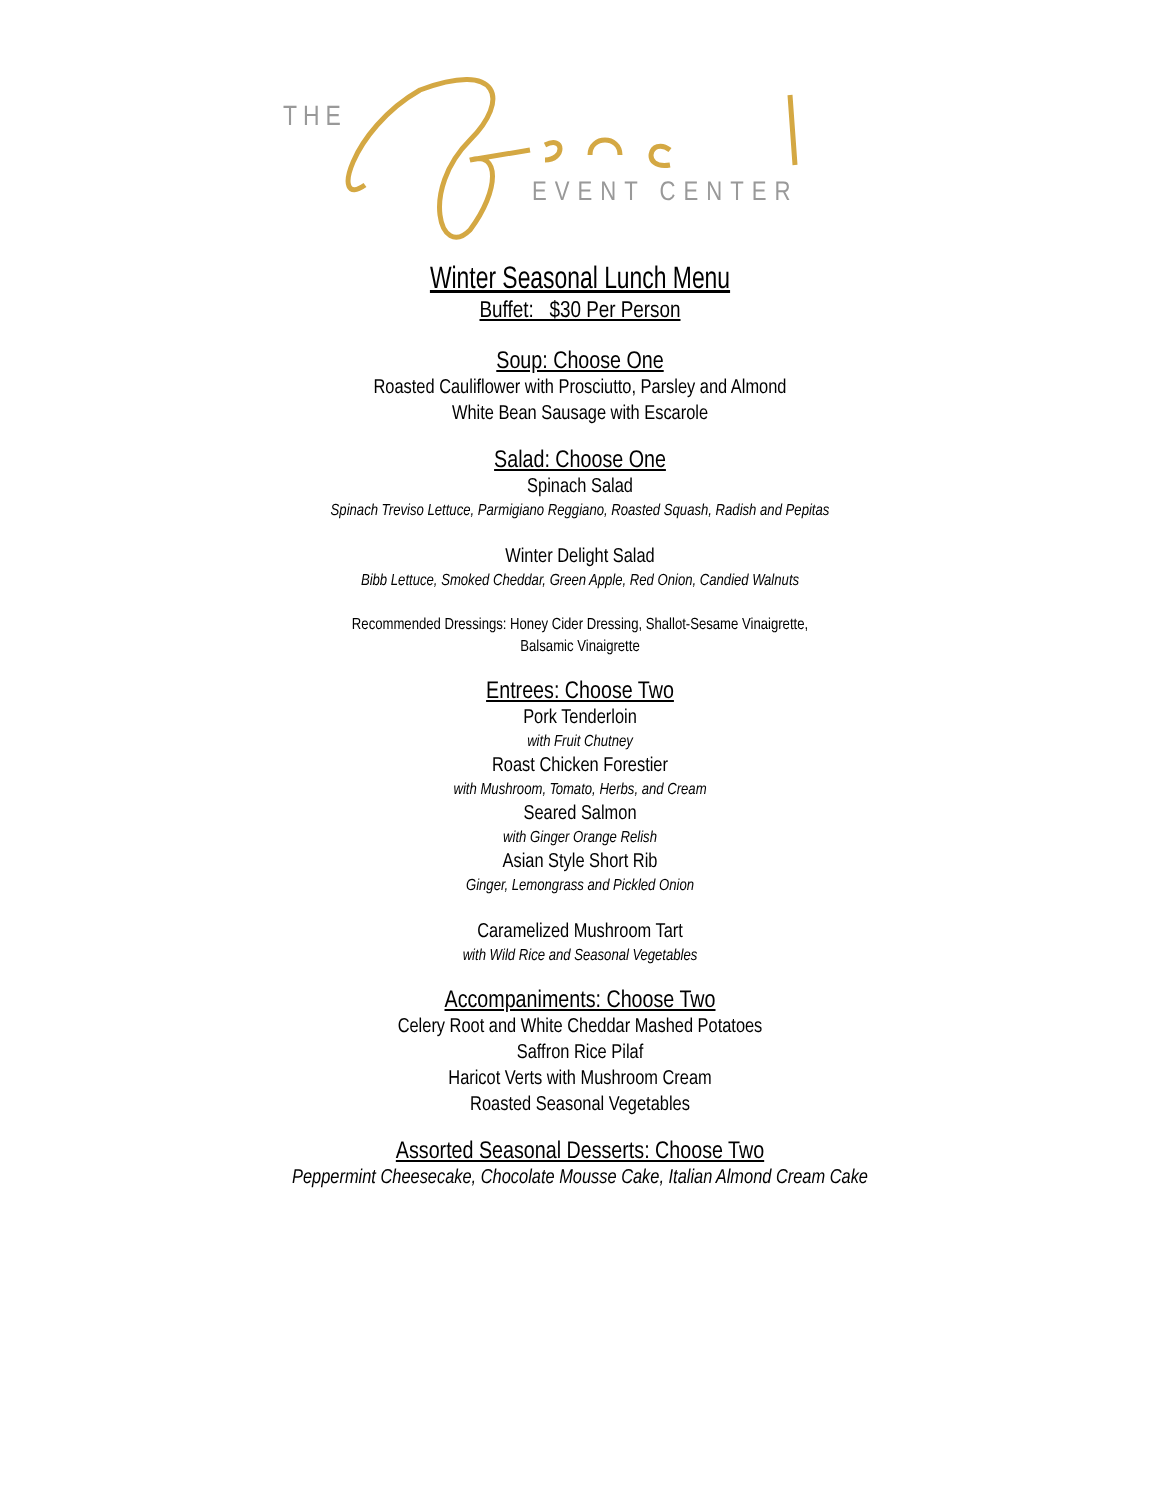THE
EVENT CENTER
Winter Seasonal Lunch Menu
Buffet: $30 Per Person
Soup: Choose One
Roasted Cauliflower with Prosciutto, Parsley and Almond
White Bean Sausage with Escarole
Salad: Choose One
Spinach Salad
Spinach Treviso Lettuce, Parmigiano Reggiano, Roasted Squash, Radish and Pepitas
Winter Delight Salad
Bibb Lettuce, Smoked Cheddar, Green Apple, Red Onion, Candied Walnuts
Recommended Dressings: Honey Cider Dressing, Shallot-Sesame Vinaigrette,
Balsamic Vinaigrette
Entrees: Choose Two
Pork Tenderloin
with Fruit Chutney
Roast Chicken Forestier
with Mushroom, Tomato, Herbs, and Cream
Seared Salmon
with Ginger Orange Relish
Asian Style Short Rib
Ginger, Lemongrass and Pickled Onion
Caramelized Mushroom Tart
with Wild Rice and Seasonal Vegetables
Accompaniments: Choose Two
Celery Root and White Cheddar Mashed Potatoes
Saffron Rice Pilaf
Haricot Verts with Mushroom Cream
Roasted Seasonal Vegetables
Assorted Seasonal Desserts: Choose Two
Peppermint Cheesecake, Chocolate Mousse Cake, Italian Almond Cream Cake